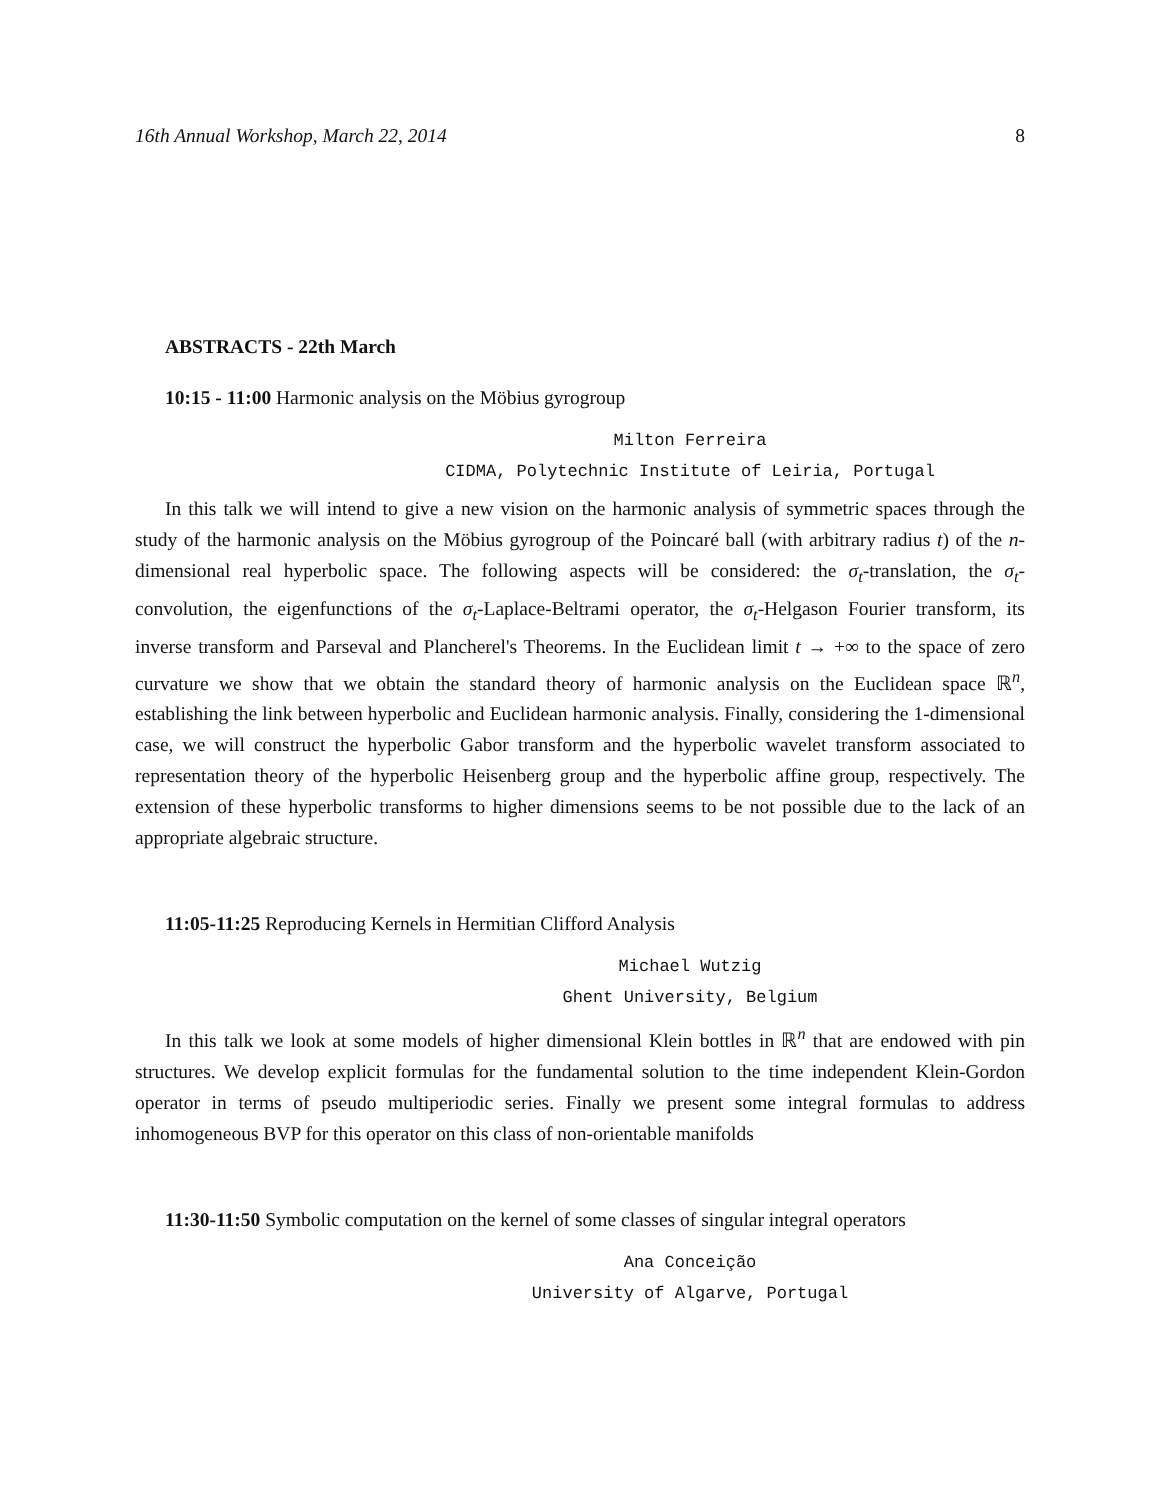16th Annual Workshop, March 22, 2014 8
ABSTRACTS - 22th March
10:15 - 11:00 Harmonic analysis on the Möbius gyrogroup
Milton Ferreira
CIDMA, Polytechnic Institute of Leiria, Portugal
In this talk we will intend to give a new vision on the harmonic analysis of symmetric spaces through the study of the harmonic analysis on the Möbius gyrogroup of the Poincaré ball (with arbitrary radius t) of the n-dimensional real hyperbolic space. The following aspects will be considered: the σ<sub>t</sub>-translation, the σ<sub>t</sub>-convolution, the eigenfunctions of the σ<sub>t</sub>-Laplace-Beltrami operator, the σ<sub>t</sub>-Helgason Fourier transform, its inverse transform and Parseval and Plancherel's Theorems. In the Euclidean limit t → +∞ to the space of zero curvature we show that we obtain the standard theory of harmonic analysis on the Euclidean space ℝ<sup>n</sup>, establishing the link between hyperbolic and Euclidean harmonic analysis. Finally, considering the 1-dimensional case, we will construct the hyperbolic Gabor transform and the hyperbolic wavelet transform associated to representation theory of the hyperbolic Heisenberg group and the hyperbolic affine group, respectively. The extension of these hyperbolic transforms to higher dimensions seems to be not possible due to the lack of an appropriate algebraic structure.
11:05-11:25 Reproducing Kernels in Hermitian Clifford Analysis
Michael Wutzig
Ghent University, Belgium
In this talk we look at some models of higher dimensional Klein bottles in ℝ<sup>n</sup> that are endowed with pin structures. We develop explicit formulas for the fundamental solution to the time independent Klein-Gordon operator in terms of pseudo multiperiodic series. Finally we present some integral formulas to address inhomogeneous BVP for this operator on this class of non-orientable manifolds
11:30-11:50 Symbolic computation on the kernel of some classes of singular integral operators
Ana Conceição
University of Algarve, Portugal